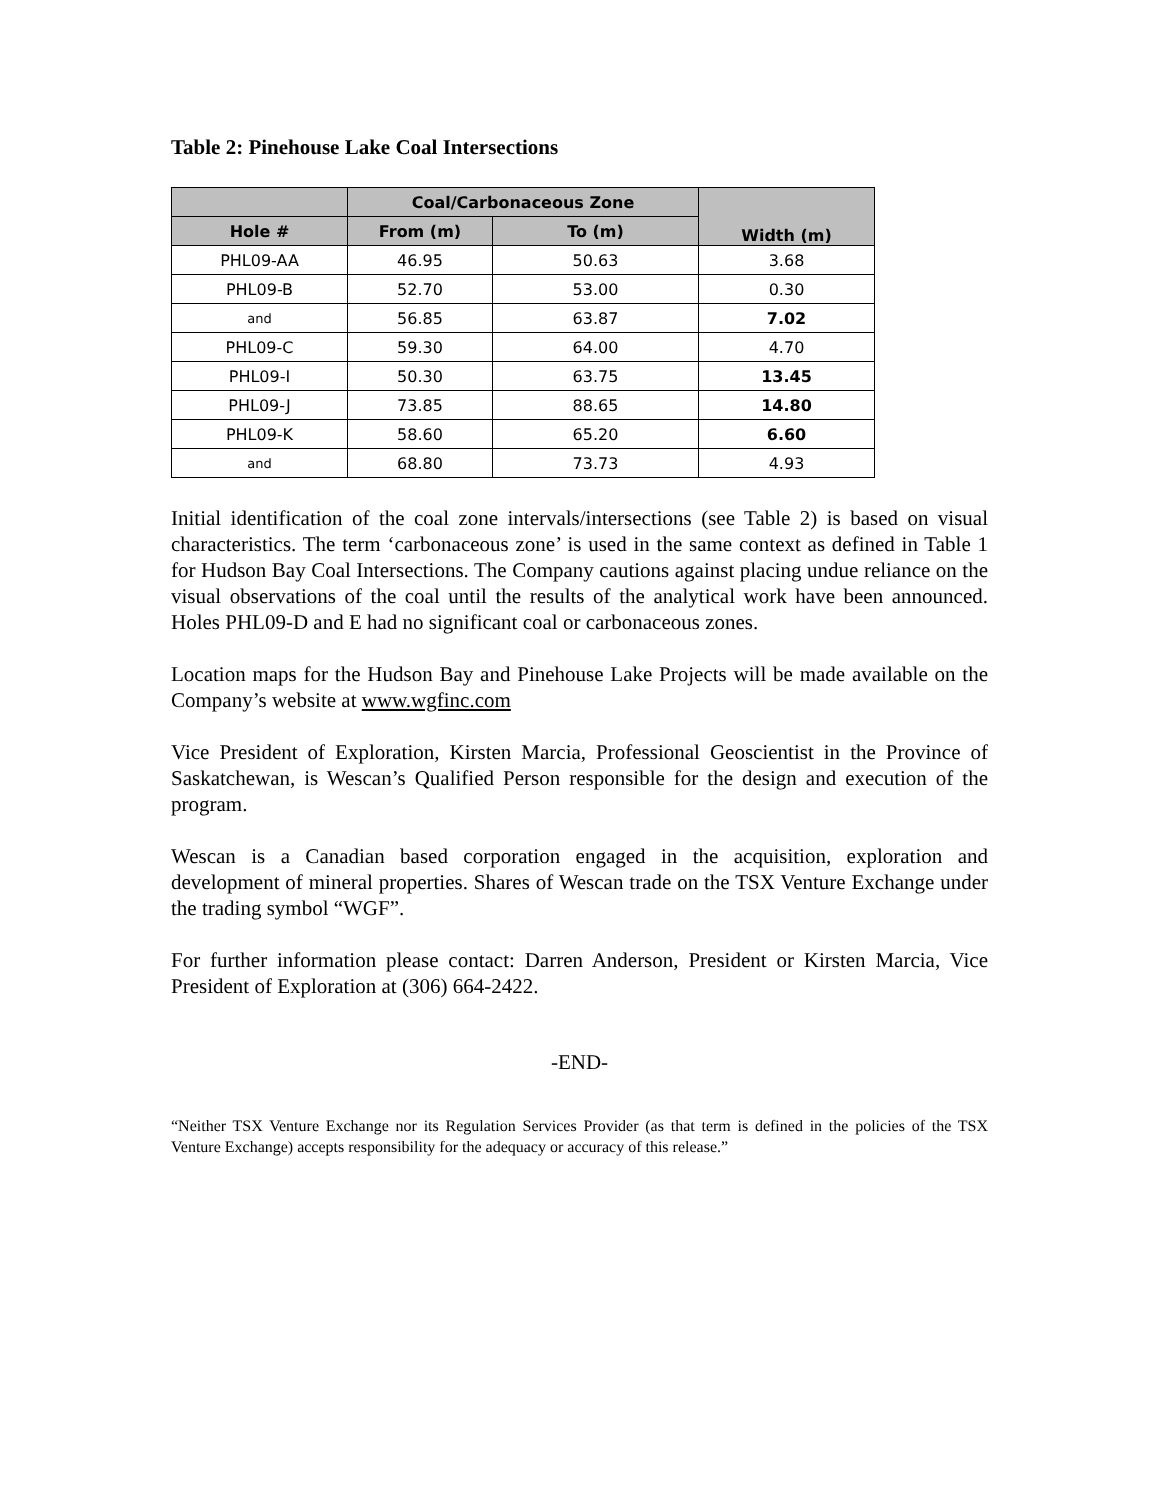Table 2: Pinehouse Lake Coal Intersections
| | Coal/Carbonaceous Zone | | Width (m) |
| --- | --- | --- | --- |
| Hole # | From (m) | To (m) | |
| PHL09-AA | 46.95 | 50.63 | 3.68 |
| PHL09-B | 52.70 | 53.00 | 0.30 |
| and | 56.85 | 63.87 | 7.02 |
| PHL09-C | 59.30 | 64.00 | 4.70 |
| PHL09-I | 50.30 | 63.75 | 13.45 |
| PHL09-J | 73.85 | 88.65 | 14.80 |
| PHL09-K | 58.60 | 65.20 | 6.60 |
| and | 68.80 | 73.73 | 4.93 |
Initial identification of the coal zone intervals/intersections (see Table 2) is based on visual characteristics. The term ‘carbonaceous zone’ is used in the same context as defined in Table 1 for Hudson Bay Coal Intersections. The Company cautions against placing undue reliance on the visual observations of the coal until the results of the analytical work have been announced. Holes PHL09-D and E had no significant coal or carbonaceous zones.
Location maps for the Hudson Bay and Pinehouse Lake Projects will be made available on the Company’s website at www.wgfinc.com
Vice President of Exploration, Kirsten Marcia, Professional Geoscientist in the Province of Saskatchewan, is Wescan’s Qualified Person responsible for the design and execution of the program.
Wescan is a Canadian based corporation engaged in the acquisition, exploration and development of mineral properties. Shares of Wescan trade on the TSX Venture Exchange under the trading symbol “WGF”.
For further information please contact: Darren Anderson, President or Kirsten Marcia, Vice President of Exploration at (306) 664-2422.
-END-
“Neither TSX Venture Exchange nor its Regulation Services Provider (as that term is defined in the policies of the TSX Venture Exchange) accepts responsibility for the adequacy or accuracy of this release.”